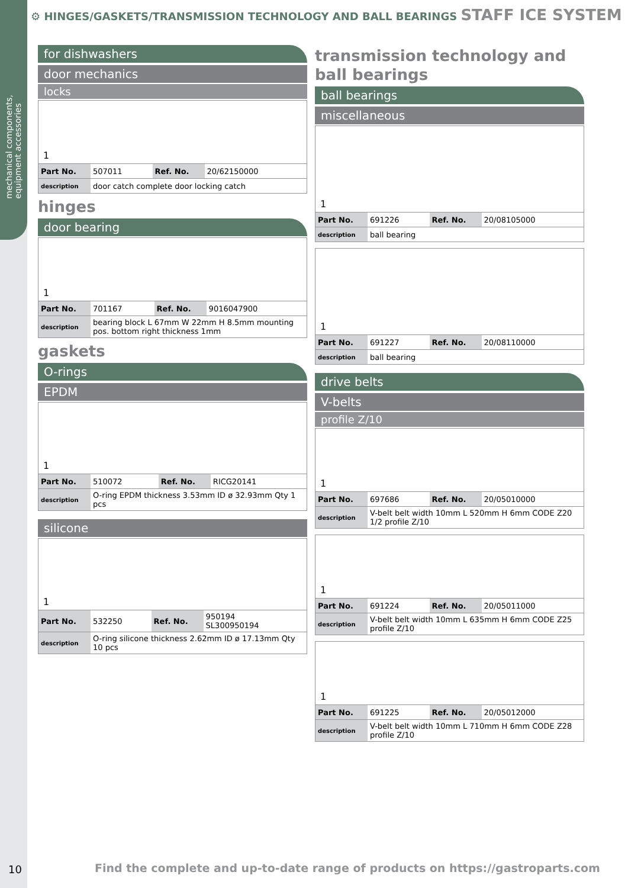mechanical components,
equipment accessories
⚙ HINGES/GASKETS/TRANSMISSION TECHNOLOGY AND BALL BEARINGS STAFF ICE SYSTEM
for dishwashers
door mechanics
locks
1
| Part No. | 507011 | Ref. No. | 20/62150000 |
| description | door catch complete door locking catch | | |
hinges
door bearing
1
| Part No. | 701167 | Ref. No. | 9016047900 |
| description | bearing block L 67mm W 22mm H 8.5mm mounting pos. bottom right thickness 1mm | | |
gaskets
O-rings
EPDM
1
| Part No. | 510072 | Ref. No. | RICG20141 |
| description | O-ring EPDM thickness 3.53mm ID ø 32.93mm Qty 1 pcs | | |
silicone
1
| Part No. | 532250 | Ref. No. | 950194 SL300950194 |
| description | O-ring silicone thickness 2.62mm ID ø 17.13mm Qty 10 pcs | | |
transmission technology and ball bearings
ball bearings
miscellaneous
1
| Part No. | 691226 | Ref. No. | 20/08105000 |
| description | ball bearing | | |
1
| Part No. | 691227 | Ref. No. | 20/08110000 |
| description | ball bearing | | |
drive belts
V-belts
profile Z/10
1
| Part No. | 697686 | Ref. No. | 20/05010000 |
| description | V-belt belt width 10mm L 520mm H 6mm CODE Z20 1/2 profile Z/10 | | |
1
| Part No. | 691224 | Ref. No. | 20/05011000 |
| description | V-belt belt width 10mm L 635mm H 6mm CODE Z25 profile Z/10 | | |
1
| Part No. | 691225 | Ref. No. | 20/05012000 |
| description | V-belt belt width 10mm L 710mm H 6mm CODE Z28 profile Z/10 | | |
10
Find the complete and up-to-date range of products on https://gastroparts.com